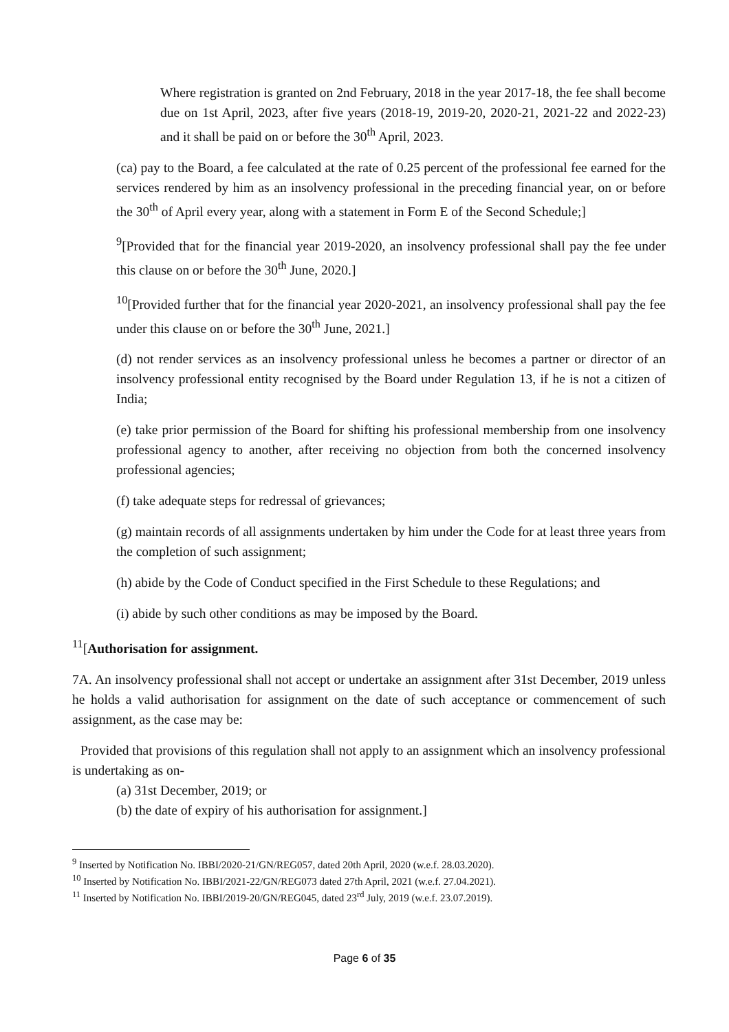Where registration is granted on 2nd February, 2018 in the year 2017-18, the fee shall become due on 1st April, 2023, after five years (2018-19, 2019-20, 2020-21, 2021-22 and 2022-23) and it shall be paid on or before the 30<sup>th</sup> April, 2023.
(ca) pay to the Board, a fee calculated at the rate of 0.25 percent of the professional fee earned for the services rendered by him as an insolvency professional in the preceding financial year, on or before the 30<sup>th</sup> of April every year, along with a statement in Form E of the Second Schedule;]
<sup>9</sup> [Provided that for the financial year 2019-2020, an insolvency professional shall pay the fee under this clause on or before the 30<sup>th</sup> June, 2020.]
<sup>10</sup> [Provided further that for the financial year 2020-2021, an insolvency professional shall pay the fee under this clause on or before the 30<sup>th</sup> June, 2021.]
(d) not render services as an insolvency professional unless he becomes a partner or director of an insolvency professional entity recognised by the Board under Regulation 13, if he is not a citizen of India;
(e) take prior permission of the Board for shifting his professional membership from one insolvency professional agency to another, after receiving no objection from both the concerned insolvency professional agencies;
(f) take adequate steps for redressal of grievances;
(g) maintain records of all assignments undertaken by him under the Code for at least three years from the completion of such assignment;
(h) abide by the Code of Conduct specified in the First Schedule to these Regulations; and
(i) abide by such other conditions as may be imposed by the Board.
<sup>11</sup> [Authorisation for assignment.
7A. An insolvency professional shall not accept or undertake an assignment after 31st December, 2019 unless he holds a valid authorisation for assignment on the date of such acceptance or commencement of such assignment, as the case may be:
Provided that provisions of this regulation shall not apply to an assignment which an insolvency professional is undertaking as on-
(a) 31st December, 2019; or
(b) the date of expiry of his authorisation for assignment.]
<sup>9</sup> Inserted by Notification No. IBBI/2020-21/GN/REG057, dated 20th April, 2020 (w.e.f. 28.03.2020).
<sup>10</sup> Inserted by Notification No. IBBI/2021-22/GN/REG073 dated 27th April, 2021 (w.e.f. 27.04.2021).
<sup>11</sup> Inserted by Notification No. IBBI/2019-20/GN/REG045, dated 23<sup>rd</sup> July, 2019 (w.e.f. 23.07.2019).
Page 6 of 35